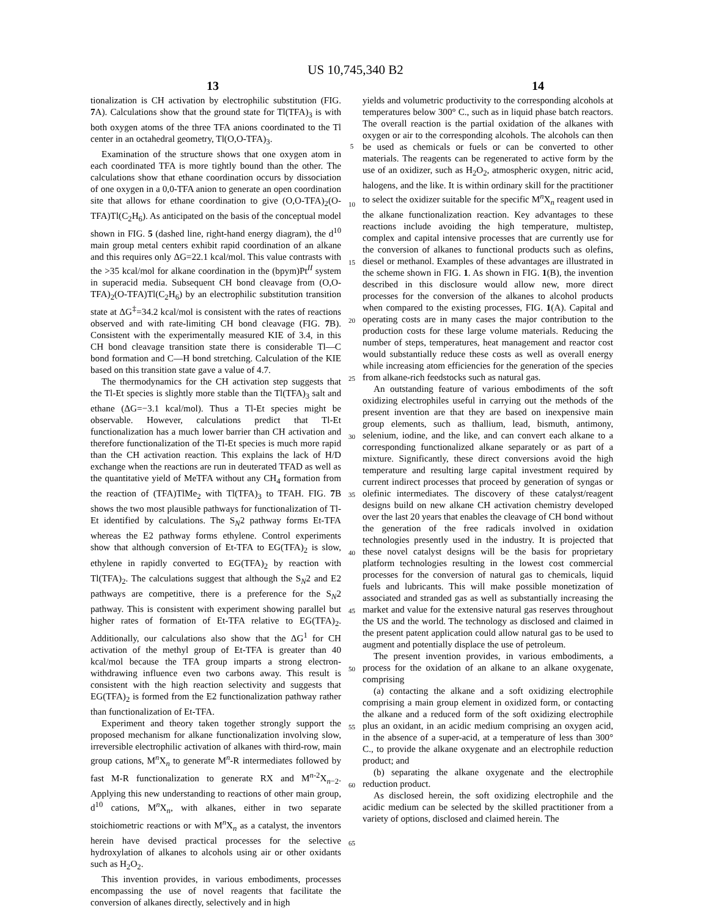US 10,745,340 B2
13 14
tionalization is CH activation by electrophilic substitution (FIG. 7 A). Calculations show that the ground state for Tl(TFA)<sub>3</sub> is with both oxygen atoms of the three TFA anions coordinated to the Tl center in an octahedral geometry, Tl(O,O-TFA)<sub>3</sub>.
Examination of the structure shows that one oxygen atom in each coordinated TFA is more tightly bound than the other. The calculations show that ethane coordination occurs by dissociation of one oxygen in a 0,0-TFA anion to generate an open coordination site that allows for ethane coordination to give (O,O-TFA)<sub>2</sub>(O-TFA)Tl(C<sub>2</sub>H<sub>6</sub>). As anticipated on the basis of the conceptual model shown in FIG. 5 (dashed line, right-hand energy diagram), the d<sup>10</sup> main group metal centers exhibit rapid coordination of an alkane and this requires only ΔG=22.1 kcal/mol. This value contrasts with the >35 kcal/mol for alkane coordination in the (bpym)Pt<sup>II</sup> system in superacid media. Subsequent CH bond cleavage from (O,O-TFA)<sub>2</sub>(O-TFA)Tl(C<sub>2</sub>H<sub>6</sub>) by an electrophilic substitution transition state at ΔG<sup>‡</sup>=34.2 kcal/mol is consistent with the rates of reactions observed and with rate-limiting CH bond cleavage (FIG. 7 B). Consistent with the experimentally measured KIE of 3.4, in this CH bond cleavage transition state there is considerable Tl—C bond formation and C—H bond stretching. Calculation of the KIE based on this transition state gave a value of 4.7.
The thermodynamics for the CH activation step suggests that the Tl-Et species is slightly more stable than the Tl(TFA)<sub>3</sub> salt and ethane (ΔG=−3.1 kcal/mol). Thus a Tl-Et species might be observable. However, calculations predict that Tl-Et functionalization has a much lower barrier than CH activation and therefore functionalization of the Tl-Et species is much more rapid than the CH activation reaction. This explains the lack of H/D exchange when the reactions are run in deuterated TFAD as well as the quantitative yield of MeTFA without any CH<sub>4</sub> formation from the reaction of (TFA)TlMe<sub>2</sub> with Tl(TFA)<sub>3</sub> to TFAH. FIG. 7 B shows the two most plausible pathways for functionalization of Tl-Et identified by calculations. The S<sub>N</sub>2 pathway forms Et-TFA whereas the E2 pathway forms ethylene. Control experiments show that although conversion of Et-TFA to EG(TFA)<sub>2</sub> is slow, ethylene in rapidly converted to EG(TFA)<sub>2</sub> by reaction with Tl(TFA)<sub>2</sub>. The calculations suggest that although the S<sub>N</sub>2 and E2 pathways are competitive, there is a preference for the S<sub>N</sub>2 pathway. This is consistent with experiment showing parallel but higher rates of formation of Et-TFA relative to EG(TFA)<sub>2</sub>. Additionally, our calculations also show that the ΔG<sup>1</sup> for CH activation of the methyl group of Et-TFA is greater than 40 kcal/mol because the TFA group imparts a strong electron-withdrawing influence even two carbons away. This result is consistent with the high reaction selectivity and suggests that EG(TFA)<sub>2</sub> is formed from the E2 functionalization pathway rather than functionalization of Et-TFA.
Experiment and theory taken together strongly support the proposed mechanism for alkane functionalization involving slow, irreversible electrophilic activation of alkanes with third-row, main group cations, M<sup>n</sup>X<sub>n</sub> to generate M<sup>n</sup>-R intermediates followed by fast M-R functionalization to generate RX and M<sup>n-2</sup>X<sub>n−2</sub>. Applying this new understanding to reactions of other main group, d<sup>10</sup> cations, M<sup>n</sup>X<sub>n</sub>, with alkanes, either in two separate stoichiometric reactions or with M<sup>n</sup>X<sub>n</sub> as a catalyst, the inventors herein have devised practical processes for the selective hydroxylation of alkanes to alcohols using air or other oxidants such as H<sub>2</sub>O<sub>2</sub>.
This invention provides, in various embodiments, processes encompassing the use of novel reagents that facilitate the conversion of alkanes directly, selectively and in high
5
10
15
20
25
30
35
40
45
50
55
60
65
yields and volumetric productivity to the corresponding alcohols at temperatures below 300° C., such as in liquid phase batch reactors. The overall reaction is the partial oxidation of the alkanes with oxygen or air to the corresponding alcohols. The alcohols can then be used as chemicals or fuels or can be converted to other materials. The reagents can be regenerated to active form by the use of an oxidizer, such as H<sub>2</sub>O<sub>2</sub>, atmospheric oxygen, nitric acid, halogens, and the like. It is within ordinary skill for the practitioner to select the oxidizer suitable for the specific M<sup>n</sup>X<sub>n</sub> reagent used in the alkane functionalization reaction. Key advantages to these reactions include avoiding the high temperature, multistep, complex and capital intensive processes that are currently use for the conversion of alkanes to functional products such as olefins, diesel or methanol. Examples of these advantages are illustrated in the scheme shown in FIG. 1. As shown in FIG. 1(B), the invention described in this disclosure would allow new, more direct processes for the conversion of the alkanes to alcohol products when compared to the existing processes, FIG. 1(A). Capital and operating costs are in many cases the major contribution to the production costs for these large volume materials. Reducing the number of steps, temperatures, heat management and reactor cost would substantially reduce these costs as well as overall energy while increasing atom efficiencies for the generation of the species from alkane-rich feedstocks such as natural gas.
An outstanding feature of various embodiments of the soft oxidizing electrophiles useful in carrying out the methods of the present invention are that they are based on inexpensive main group elements, such as thallium, lead, bismuth, antimony, selenium, iodine, and the like, and can convert each alkane to a corresponding functionalized alkane separately or as part of a mixture. Significantly, these direct conversions avoid the high temperature and resulting large capital investment required by current indirect processes that proceed by generation of syngas or olefinic intermediates. The discovery of these catalyst/reagent designs build on new alkane CH activation chemistry developed over the last 20 years that enables the cleavage of CH bond without the generation of the free radicals involved in oxidation technologies presently used in the industry. It is projected that these novel catalyst designs will be the basis for proprietary platform technologies resulting in the lowest cost commercial processes for the conversion of natural gas to chemicals, liquid fuels and lubricants. This will make possible monetization of associated and stranded gas as well as substantially increasing the market and value for the extensive natural gas reserves throughout the US and the world. The technology as disclosed and claimed in the present patent application could allow natural gas to be used to augment and potentially displace the use of petroleum.
The present invention provides, in various embodiments, a process for the oxidation of an alkane to an alkane oxygenate, comprising
(a) contacting the alkane and a soft oxidizing electrophile comprising a main group element in oxidized form, or contacting the alkane and a reduced form of the soft oxidizing electrophile plus an oxidant, in an acidic medium comprising an oxygen acid, in the absence of a super-acid, at a temperature of less than 300° C., to provide the alkane oxygenate and an electrophile reduction product; and
(b) separating the alkane oxygenate and the electrophile reduction product.
As disclosed herein, the soft oxidizing electrophile and the acidic medium can be selected by the skilled practitioner from a variety of options, disclosed and claimed herein. The